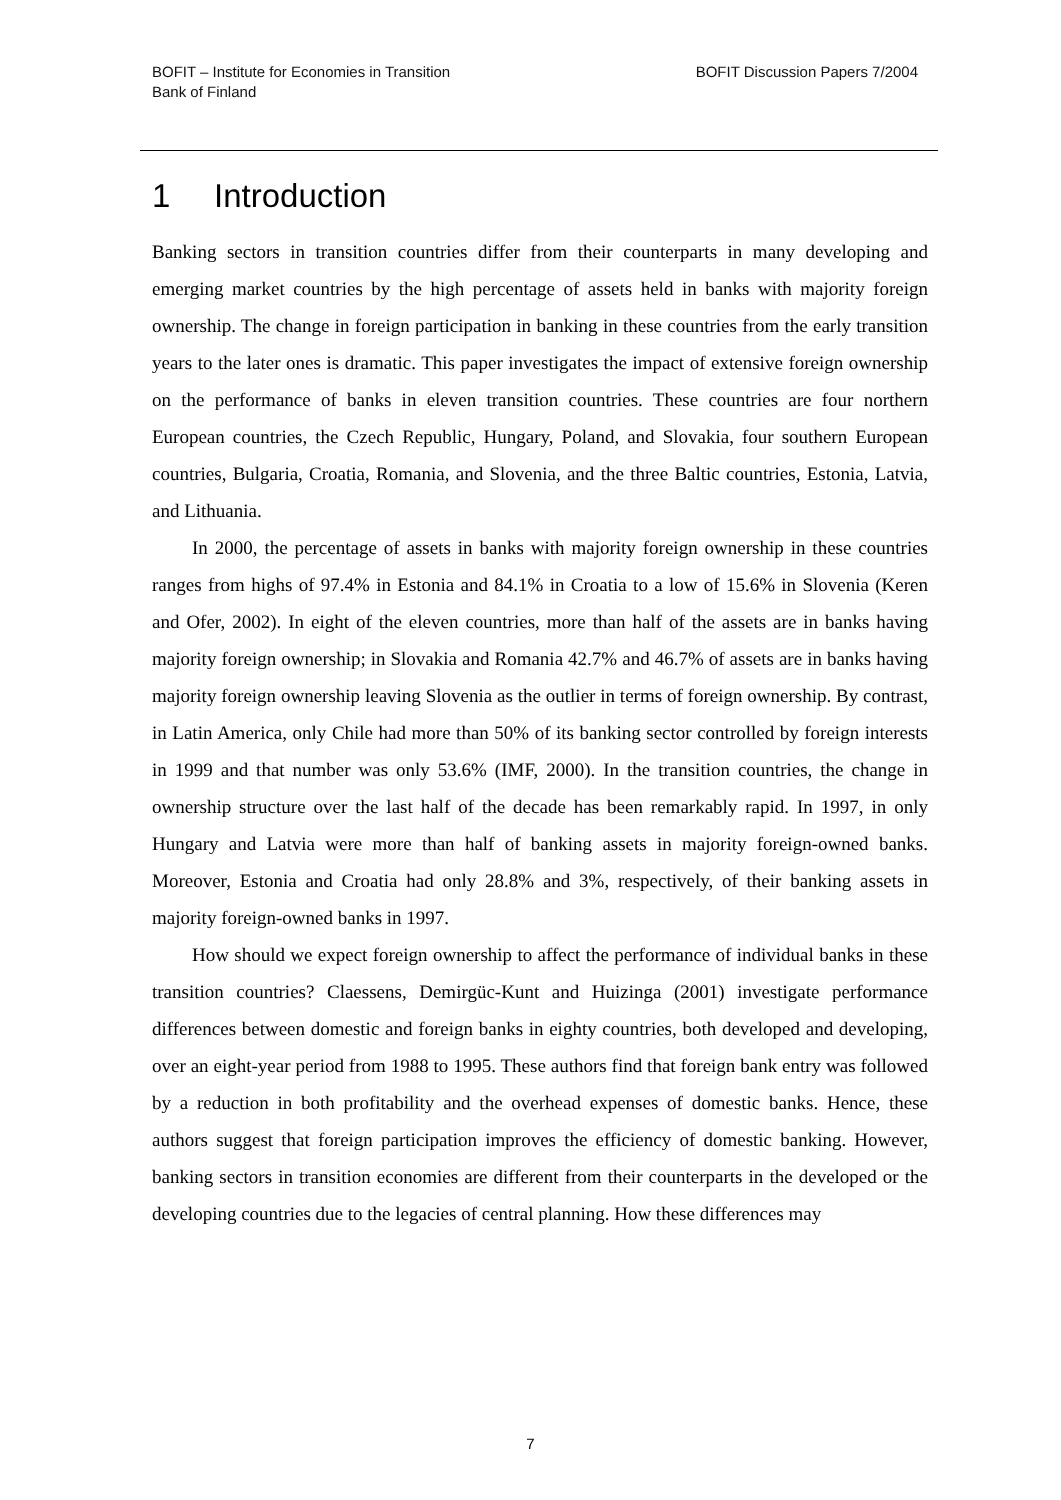BOFIT – Institute for Economies in Transition
Bank of Finland
BOFIT Discussion Papers 7/2004
1 Introduction
Banking sectors in transition countries differ from their counterparts in many developing and emerging market countries by the high percentage of assets held in banks with majority foreign ownership. The change in foreign participation in banking in these countries from the early transition years to the later ones is dramatic. This paper investigates the impact of extensive foreign ownership on the performance of banks in eleven transition countries. These countries are four northern European countries, the Czech Republic, Hungary, Poland, and Slovakia, four southern European countries, Bulgaria, Croatia, Romania, and Slovenia, and the three Baltic countries, Estonia, Latvia, and Lithuania.
In 2000, the percentage of assets in banks with majority foreign ownership in these countries ranges from highs of 97.4% in Estonia and 84.1% in Croatia to a low of 15.6% in Slovenia (Keren and Ofer, 2002). In eight of the eleven countries, more than half of the assets are in banks having majority foreign ownership; in Slovakia and Romania 42.7% and 46.7% of assets are in banks having majority foreign ownership leaving Slovenia as the outlier in terms of foreign ownership. By contrast, in Latin America, only Chile had more than 50% of its banking sector controlled by foreign interests in 1999 and that number was only 53.6% (IMF, 2000). In the transition countries, the change in ownership structure over the last half of the decade has been remarkably rapid. In 1997, in only Hungary and Latvia were more than half of banking assets in majority foreign-owned banks. Moreover, Estonia and Croatia had only 28.8% and 3%, respectively, of their banking assets in majority foreign-owned banks in 1997.
How should we expect foreign ownership to affect the performance of individual banks in these transition countries? Claessens, Demirgüc-Kunt and Huizinga (2001) investigate performance differences between domestic and foreign banks in eighty countries, both developed and developing, over an eight-year period from 1988 to 1995. These authors find that foreign bank entry was followed by a reduction in both profitability and the overhead expenses of domestic banks. Hence, these authors suggest that foreign participation improves the efficiency of domestic banking. However, banking sectors in transition economies are different from their counterparts in the developed or the developing countries due to the legacies of central planning. How these differences may
7